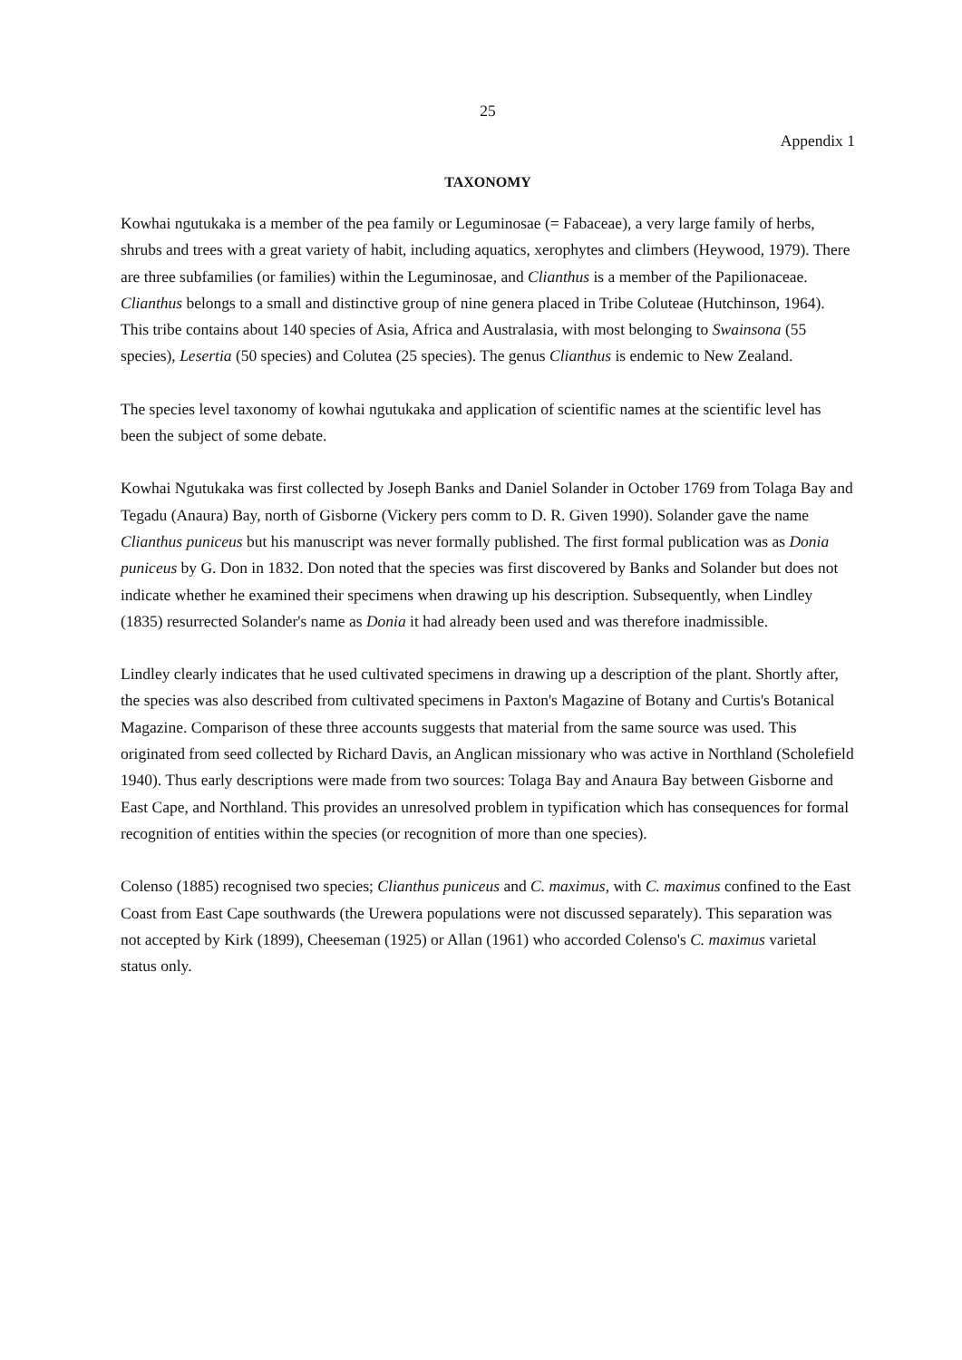25
Appendix 1
TAXONOMY
Kowhai ngutukaka is a member of the pea family or Leguminosae (= Fabaceae), a very large family of herbs, shrubs and trees with a great variety of habit, including aquatics, xerophytes and climbers (Heywood, 1979). There are three subfamilies (or families) within the Leguminosae, and Clianthus is a member of the Papilionaceae. Clianthus belongs to a small and distinctive group of nine genera placed in Tribe Coluteae (Hutchinson, 1964). This tribe contains about 140 species of Asia, Africa and Australasia, with most belonging to Swainsona (55 species), Lesertia (50 species) and Colutea (25 species). The genus Clianthus is endemic to New Zealand.
The species level taxonomy of kowhai ngutukaka and application of scientific names at the scientific level has been the subject of some debate.
Kowhai Ngutukaka was first collected by Joseph Banks and Daniel Solander in October 1769 from Tolaga Bay and Tegadu (Anaura) Bay, north of Gisborne (Vickery pers comm to D. R. Given 1990). Solander gave the name Clianthus puniceus but his manuscript was never formally published. The first formal publication was as Donia puniceus by G. Don in 1832. Don noted that the species was first discovered by Banks and Solander but does not indicate whether he examined their specimens when drawing up his description. Subsequently, when Lindley (1835) resurrected Solander's name as Donia it had already been used and was therefore inadmissible.
Lindley clearly indicates that he used cultivated specimens in drawing up a description of the plant. Shortly after, the species was also described from cultivated specimens in Paxton's Magazine of Botany and Curtis's Botanical Magazine. Comparison of these three accounts suggests that material from the same source was used. This originated from seed collected by Richard Davis, an Anglican missionary who was active in Northland (Scholefield 1940). Thus early descriptions were made from two sources: Tolaga Bay and Anaura Bay between Gisborne and East Cape, and Northland. This provides an unresolved problem in typification which has consequences for formal recognition of entities within the species (or recognition of more than one species).
Colenso (1885) recognised two species; Clianthus puniceus and C. maximus, with C. maximus confined to the East Coast from East Cape southwards (the Urewera populations were not discussed separately). This separation was not accepted by Kirk (1899), Cheeseman (1925) or Allan (1961) who accorded Colenso's C. maximus varietal status only.